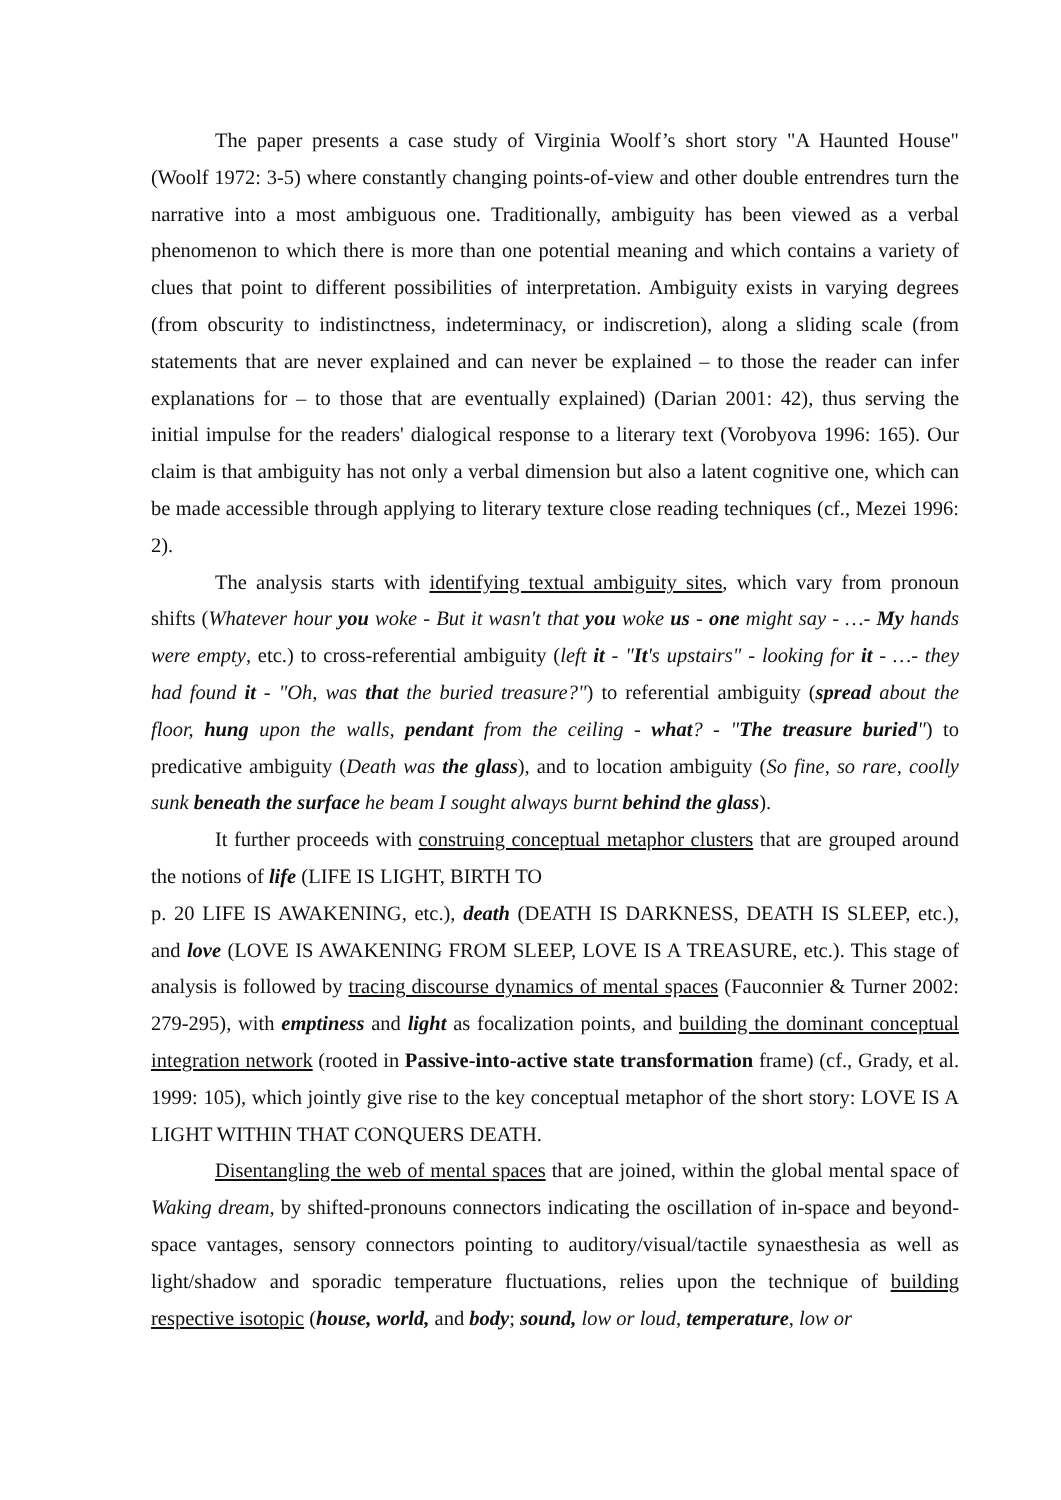The paper presents a case study of Virginia Woolf’s short story "A Haunted House" (Woolf 1972: 3-5) where constantly changing points-of-view and other double entrendres turn the narrative into a most ambiguous one. Traditionally, ambiguity has been viewed as a verbal phenomenon to which there is more than one potential meaning and which contains a variety of clues that point to different possibilities of interpretation. Ambiguity exists in varying degrees (from obscurity to indistinctness, indeterminacy, or indiscretion), along a sliding scale (from statements that are never explained and can never be explained – to those the reader can infer explanations for – to those that are eventually explained) (Darian 2001: 42), thus serving the initial impulse for the readers' dialogical response to a literary text (Vorobyova 1996: 165). Our claim is that ambiguity has not only a verbal dimension but also a latent cognitive one, which can be made accessible through applying to literary texture close reading techniques (cf., Mezei 1996: 2).
The analysis starts with identifying textual ambiguity sites, which vary from pronoun shifts (Whatever hour you woke - But it wasn't that you woke us - one might say - …- My hands were empty, etc.) to cross-referential ambiguity (left it - "It's upstairs" - looking for it - …- they had found it - "Oh, was that the buried treasure?") to referential ambiguity (spread about the floor, hung upon the walls, pendant from the ceiling - what? - "The treasure buried") to predicative ambiguity (Death was the glass), and to location ambiguity (So fine, so rare, coolly sunk beneath the surface he beam I sought always burnt behind the glass).
It further proceeds with construing conceptual metaphor clusters that are grouped around the notions of life (LIFE IS LIGHT, BIRTH TO
p. 20 LIFE IS AWAKENING, etc.), death (DEATH IS DARKNESS, DEATH IS SLEEP, etc.), and love (LOVE IS AWAKENING FROM SLEEP, LOVE IS A TREASURE, etc.). This stage of analysis is followed by tracing discourse dynamics of mental spaces (Fauconnier & Turner 2002: 279-295), with emptiness and light as focalization points, and building the dominant conceptual integration network (rooted in Passive-into-active state transformation frame) (cf., Grady, et al. 1999: 105), which jointly give rise to the key conceptual metaphor of the short story: LOVE IS A LIGHT WITHIN THAT CONQUERS DEATH.
Disentangling the web of mental spaces that are joined, within the global mental space of Waking dream, by shifted-pronouns connectors indicating the oscillation of in-space and beyond-space vantages, sensory connectors pointing to auditory/visual/tactile synaesthesia as well as light/shadow and sporadic temperature fluctuations, relies upon the technique of building respective isotopic (house, world, and body; sound, low or loud, temperature, low or